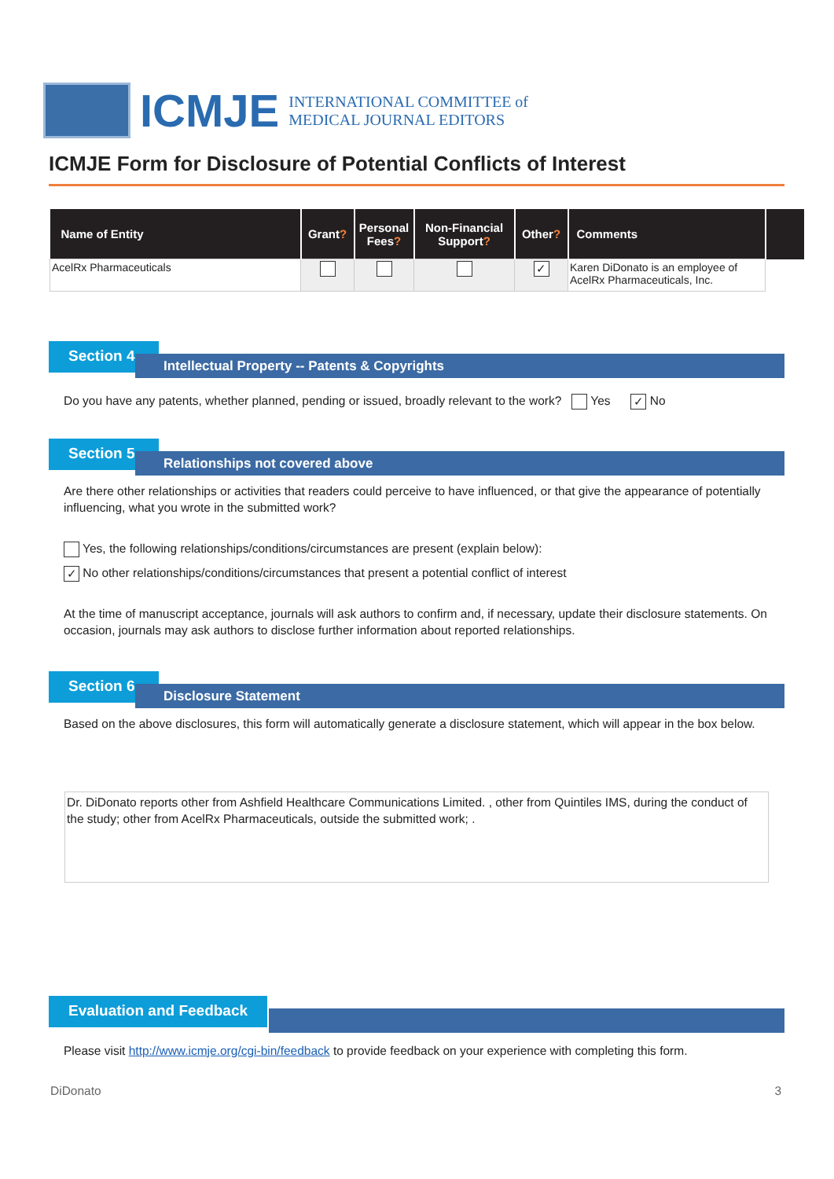ICMJE
INTERNATIONAL COMMITTEE of
MEDICAL JOURNAL EDITORS
ICMJE Form for Disclosure of Potential Conflicts of Interest
| Name of Entity | Grant ? | Personal Fees ? | Non-Financial Support ? | Other ? | Comments | |
| --- | --- | --- | --- | --- | --- | --- |
| AcelRx Pharmaceuticals | | | | ✓ | Karen DiDonato is an employee of AcelRx Pharmaceuticals, Inc. | |
Section 4.
Intellectual Property -- Patents & Copyrights
Do you have any patents, whether planned, pending or issued, broadly relevant to the work? Yes ✓ No
Section 5.
Relationships not covered above
Are there other relationships or activities that readers could perceive to have influenced, or that give the appearance of potentially influencing, what you wrote in the submitted work?
Yes, the following relationships/conditions/circumstances are present (explain below):
✓ No other relationships/conditions/circumstances that present a potential conflict of interest
At the time of manuscript acceptance, journals will ask authors to confirm and, if necessary, update their disclosure statements. On occasion, journals may ask authors to disclose further information about reported relationships.
Section 6.
Disclosure Statement
Based on the above disclosures, this form will automatically generate a disclosure statement, which will appear in the box below.
Dr. DiDonato reports other from Ashfield Healthcare Communications Limited. , other from Quintiles IMS, during the conduct of the study; other from AcelRx Pharmaceuticals, outside the submitted work; .
Evaluation and Feedback
Please visit http://www.icmje.org/cgi-bin/feedback to provide feedback on your experience with completing this form.
DiDonato 3